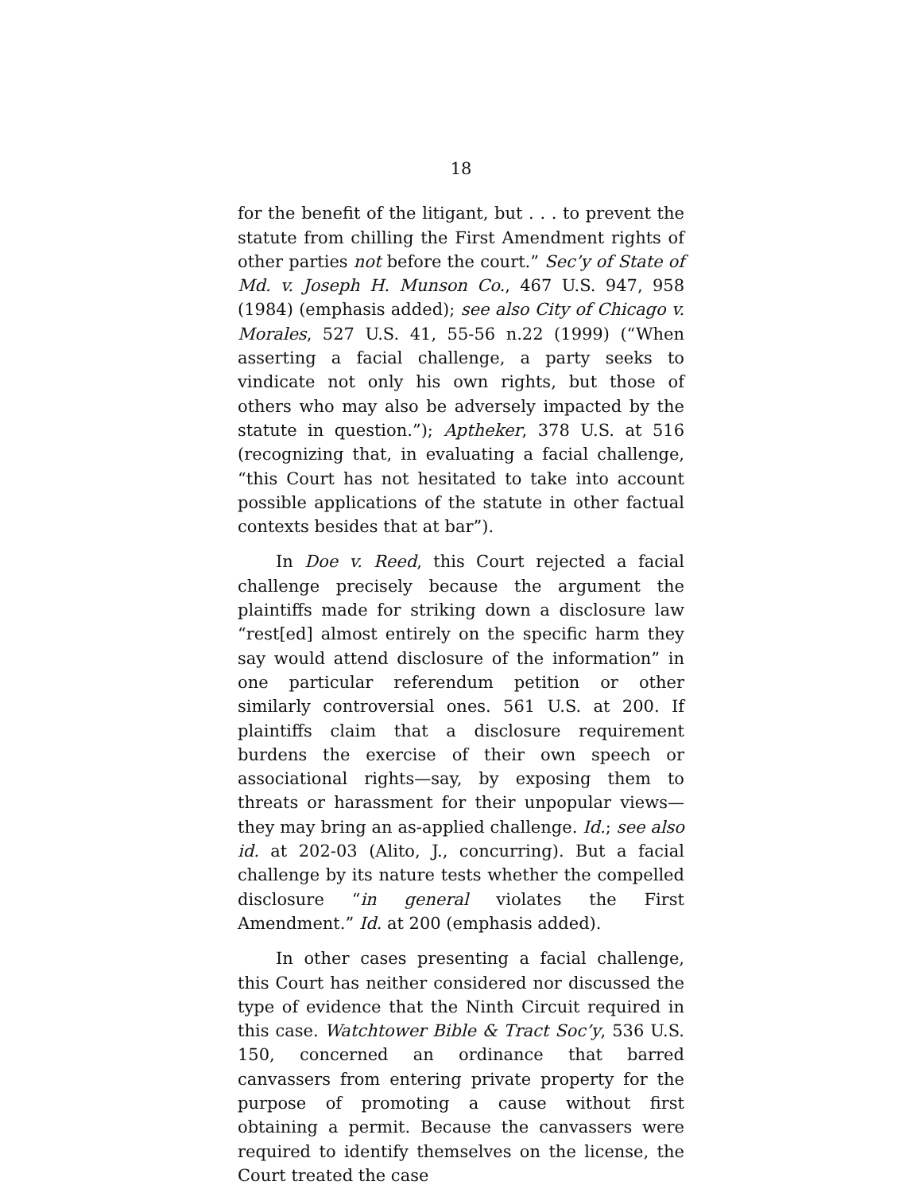18
for the benefit of the litigant, but . . . to prevent the statute from chilling the First Amendment rights of other parties not before the court.” Sec’y of State of Md. v. Joseph H. Munson Co., 467 U.S. 947, 958 (1984) (emphasis added); see also City of Chicago v. Morales, 527 U.S. 41, 55-56 n.22 (1999) (“When asserting a facial challenge, a party seeks to vindicate not only his own rights, but those of others who may also be adversely impacted by the statute in question.”); Aptheker, 378 U.S. at 516 (recognizing that, in evaluating a facial challenge, “this Court has not hesitated to take into account possible applications of the statute in other factual contexts besides that at bar”).
In Doe v. Reed, this Court rejected a facial challenge precisely because the argument the plaintiffs made for striking down a disclosure law “rest[ed] almost entirely on the specific harm they say would attend disclosure of the information” in one particular referendum petition or other similarly controversial ones. 561 U.S. at 200. If plaintiffs claim that a disclosure requirement burdens the exercise of their own speech or associational rights—say, by exposing them to threats or harassment for their unpopular views—they may bring an as-applied challenge. Id.; see also id. at 202-03 (Alito, J., concurring). But a facial challenge by its nature tests whether the compelled disclosure “in general violates the First Amendment.” Id. at 200 (emphasis added).
In other cases presenting a facial challenge, this Court has neither considered nor discussed the type of evidence that the Ninth Circuit required in this case. Watchtower Bible & Tract Soc’y, 536 U.S. 150, concerned an ordinance that barred canvassers from entering private property for the purpose of promoting a cause without first obtaining a permit. Because the canvassers were required to identify themselves on the license, the Court treated the case